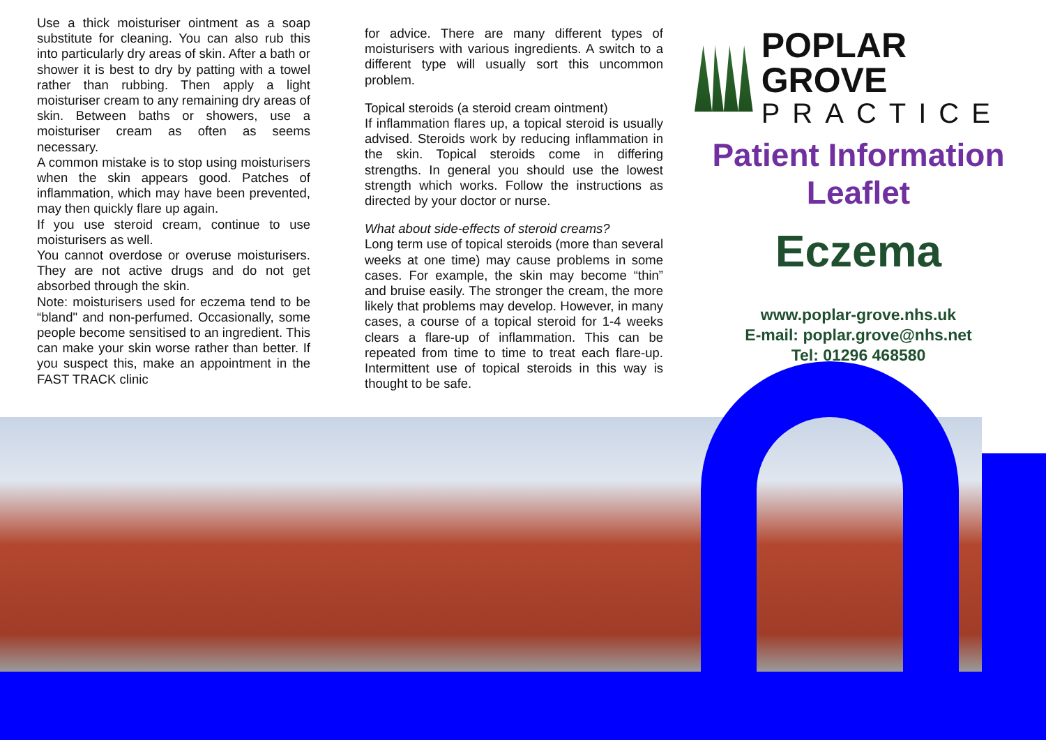Use a thick moisturiser ointment as a soap substitute for cleaning. You can also rub this into particularly dry areas of skin. After a bath or shower it is best to dry by patting with a towel rather than rubbing. Then apply a light moisturiser cream to any remaining dry areas of skin. Between baths or showers, use a moisturiser cream as often as seems necessary.
A common mistake is to stop using moisturisers when the skin appears good. Patches of inflammation, which may have been prevented, may then quickly flare up again.
If you use steroid cream, continue to use moisturisers as well.
You cannot overdose or overuse moisturisers. They are not active drugs and do not get absorbed through the skin.
Note: moisturisers used for eczema tend to be “bland" and non-perfumed. Occasionally, some people become sensitised to an ingredient. This can make your skin worse rather than better. If you suspect this, make an appointment in the FAST TRACK clinic
for advice. There are many different types of moisturisers with various ingredients. A switch to a different type will usually sort this uncommon problem.
Topical steroids (a steroid cream ointment)
If inflammation flares up, a topical steroid is usually advised. Steroids work by reducing inflammation in the skin. Topical steroids come in differing strengths. In general you should use the lowest strength which works. Follow the instructions as directed by your doctor or nurse.
What about side-effects of steroid creams?
Long term use of topical steroids (more than several weeks at one time) may cause problems in some cases. For example, the skin may become “thin” and bruise easily. The stronger the cream, the more likely that problems may develop. However, in many cases, a course of a topical steroid for 1-4 weeks clears a flare-up of inflammation. This can be repeated from time to time to treat each flare-up. Intermittent use of topical steroids in this way is thought to be safe.
POPLAR GROVE
PRACTICE
Patient Information
Leaflet
Eczema
www.poplar-grove.nhs.uk
E-mail: poplar.grove@nhs.net
Tel: 01296 468580